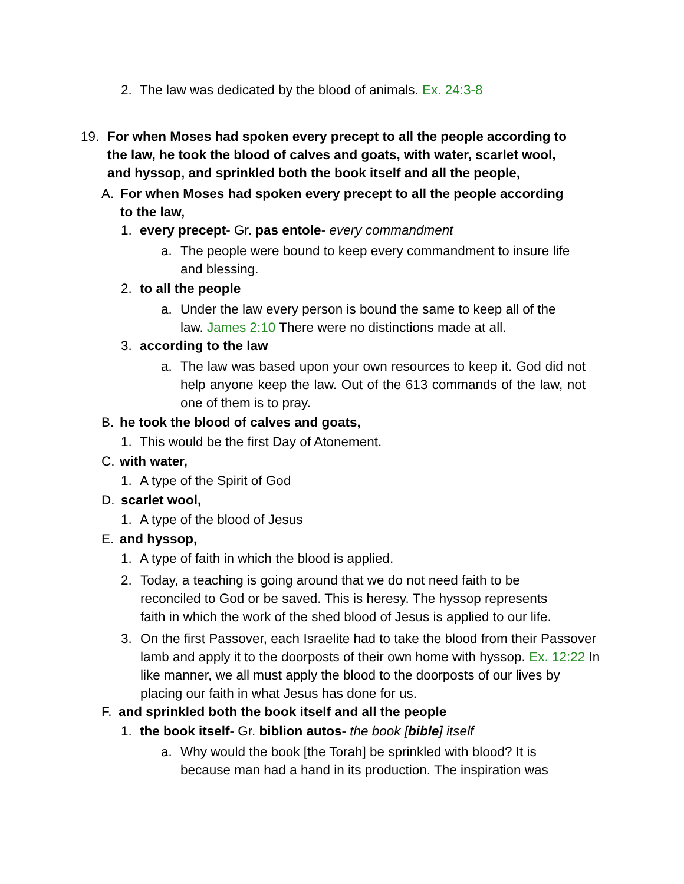2. The law was dedicated by the blood of animals. Ex. 24:3-8
19. For when Moses had spoken every precept to all the people according to the law, he took the blood of calves and goats, with water, scarlet wool, and hyssop, and sprinkled both the book itself and all the people,
A. For when Moses had spoken every precept to all the people according to the law,
1. every precept- Gr. pas entole- every commandment
a. The people were bound to keep every commandment to insure life and blessing.
2. to all the people
a. Under the law every person is bound the same to keep all of the law. James 2:10 There were no distinctions made at all.
3. according to the law
a. The law was based upon your own resources to keep it. God did not help anyone keep the law. Out of the 613 commands of the law, not one of them is to pray.
B. he took the blood of calves and goats,
1. This would be the first Day of Atonement.
C. with water,
1. A type of the Spirit of God
D. scarlet wool,
1. A type of the blood of Jesus
E. and hyssop,
1. A type of faith in which the blood is applied.
2. Today, a teaching is going around that we do not need faith to be reconciled to God or be saved. This is heresy. The hyssop represents faith in which the work of the shed blood of Jesus is applied to our life.
3. On the first Passover, each Israelite had to take the blood from their Passover lamb and apply it to the doorposts of their own home with hyssop. Ex. 12:22 In like manner, we all must apply the blood to the doorposts of our lives by placing our faith in what Jesus has done for us.
F. and sprinkled both the book itself and all the people
1. the book itself- Gr. biblion autos- the book [bible] itself
a. Why would the book [the Torah] be sprinkled with blood? It is because man had a hand in its production. The inspiration was